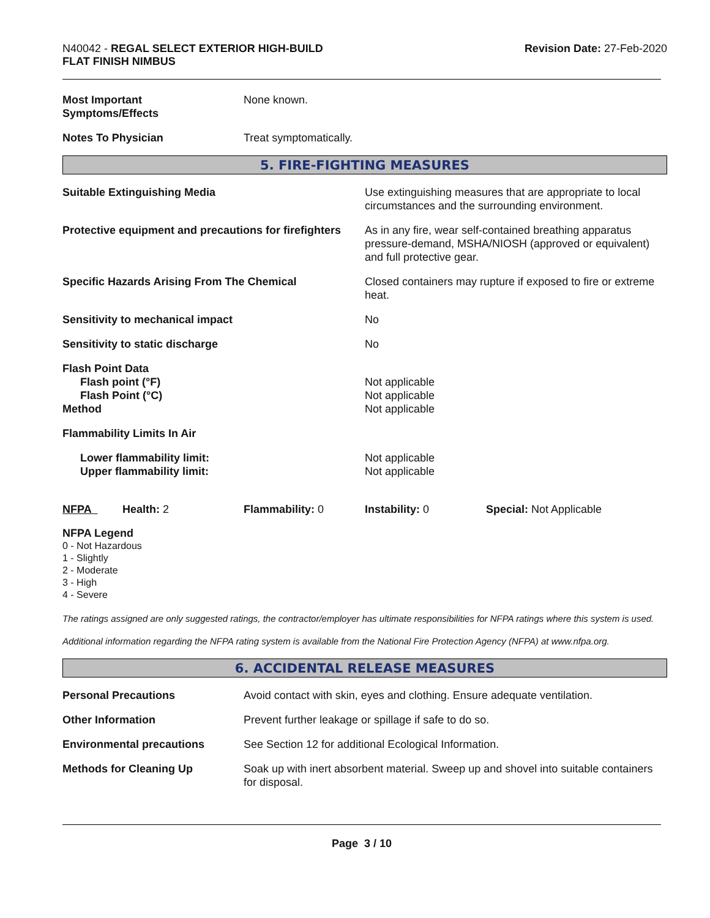N40042 - REGAL SELECT EXTERIOR HIGH-BUILD
FLAT FINISH NIMBUS
Revision Date: 27-Feb-2020
| Most Important Symptoms/Effects | None known. |
| Notes To Physician | Treat symptomatically. |
5. FIRE-FIGHTING MEASURES
| Suitable Extinguishing Media | Use extinguishing measures that are appropriate to local circumstances and the surrounding environment. |
| Protective equipment and precautions for firefighters | As in any fire, wear self-contained breathing apparatus pressure-demand, MSHA/NIOSH (approved or equivalent) and full protective gear. |
| Specific Hazards Arising From The Chemical | Closed containers may rupture if exposed to fire or extreme heat. |
| Sensitivity to mechanical impact | No |
| Sensitivity to static discharge | No |
| Flash Point Data Flash point (°F) Flash Point (°C) Method | Not applicable Not applicable Not applicable |
| Flammability Limits In Air | |
| Lower flammability limit: Upper flammability limit: | Not applicable Not applicable |
| NFPA | Health: 2 | Flammability: 0 | Instability: 0 | Special: Not Applicable |
NFPA Legend
0 - Not Hazardous
1 - Slightly
2 - Moderate
3 - High
4 - Severe
The ratings assigned are only suggested ratings, the contractor/employer has ultimate responsibilities for NFPA ratings where this system is used.
Additional information regarding the NFPA rating system is available from the National Fire Protection Agency (NFPA) at www.nfpa.org.
6. ACCIDENTAL RELEASE MEASURES
| Personal Precautions | Avoid contact with skin, eyes and clothing. Ensure adequate ventilation. |
| Other Information | Prevent further leakage or spillage if safe to do so. |
| Environmental precautions | See Section 12 for additional Ecological Information. |
| Methods for Cleaning Up | Soak up with inert absorbent material. Sweep up and shovel into suitable containers for disposal. |
Page 3 / 10